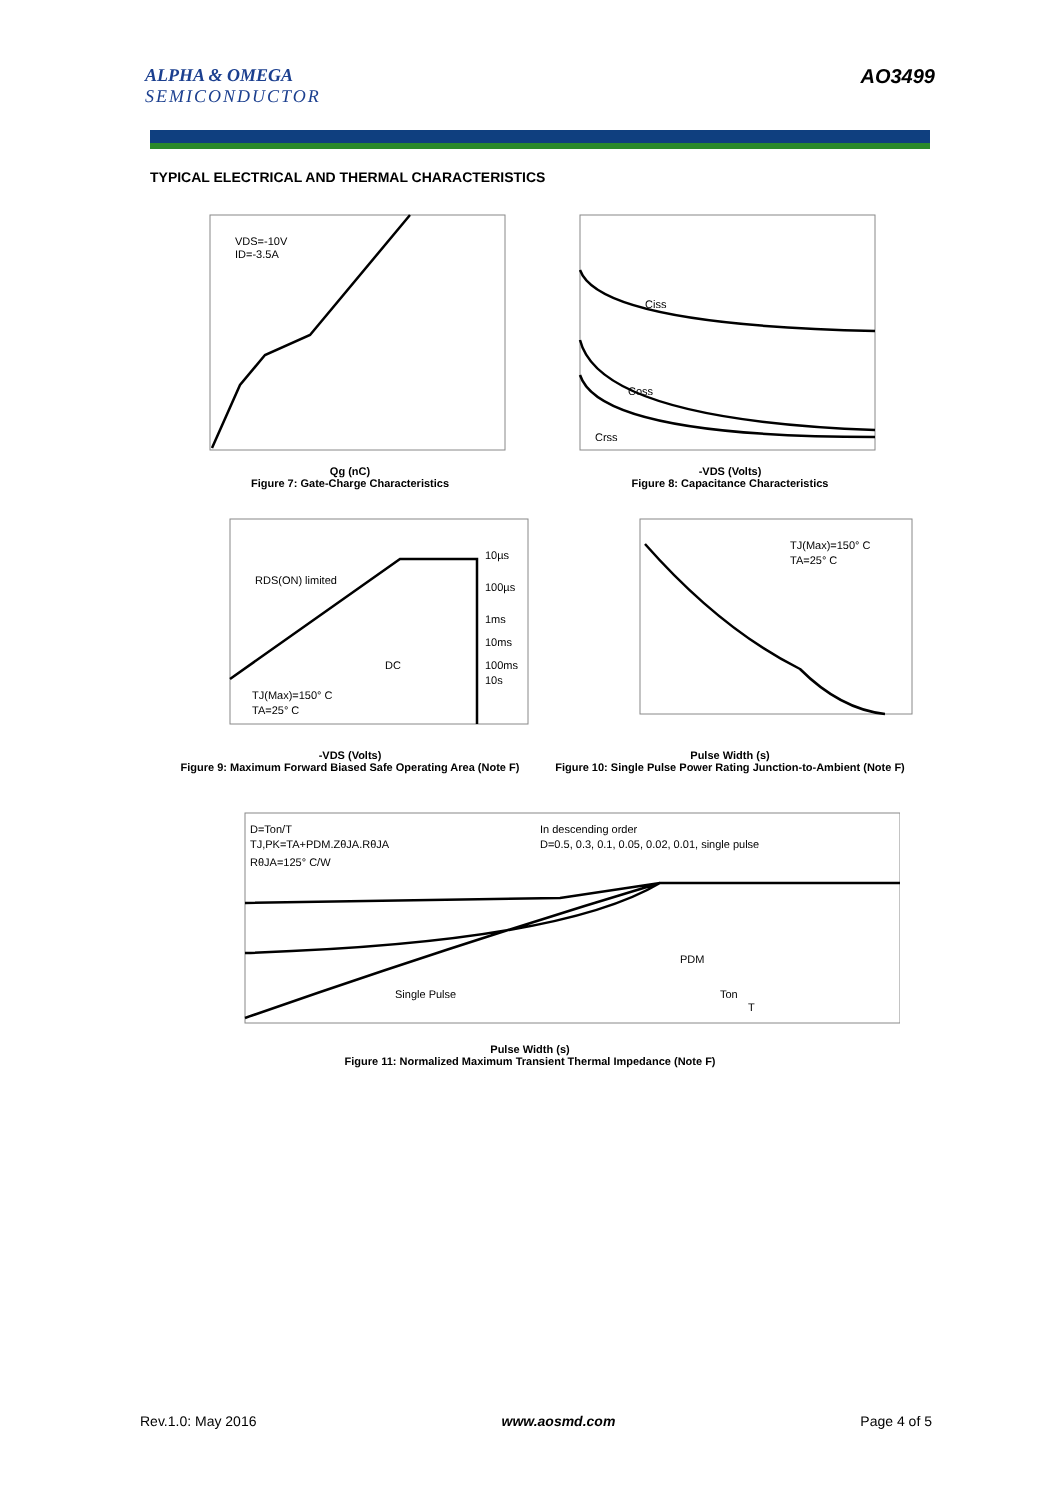ALPHA & OMEGA
SEMICONDUCTOR
AO3499
TYPICAL ELECTRICAL AND THERMAL CHARACTERISTICS
VDS=-10V
ID=-3.5A
Qg (nC)
Figure 7: Gate-Charge Characteristics
Ciss
Coss
Crss
-VDS (Volts)
Figure 8: Capacitance Characteristics
RDS(ON) limited
10µs
100µs
1ms
10ms
100ms
10s
DC
TJ(Max)=150° C
TA=25° C
-VDS (Volts)
Figure 9: Maximum Forward Biased Safe Operating Area (Note F)
TJ(Max)=150° C
TA=25° C
Pulse Width (s)
Figure 10: Single Pulse Power Rating Junction-to-Ambient (Note F)
D=Ton/T
TJ,PK=TA+PDM.ZθJA.RθJA
RθJA=125° C/W
In descending order
D=0.5, 0.3, 0.1, 0.05, 0.02, 0.01, single pulse
Single Pulse
PDM
Ton
T
Pulse Width (s)
Figure 11: Normalized Maximum Transient Thermal Impedance (Note F)
Rev.1.0: May 2016 www.aosmd.com Page 4 of 5